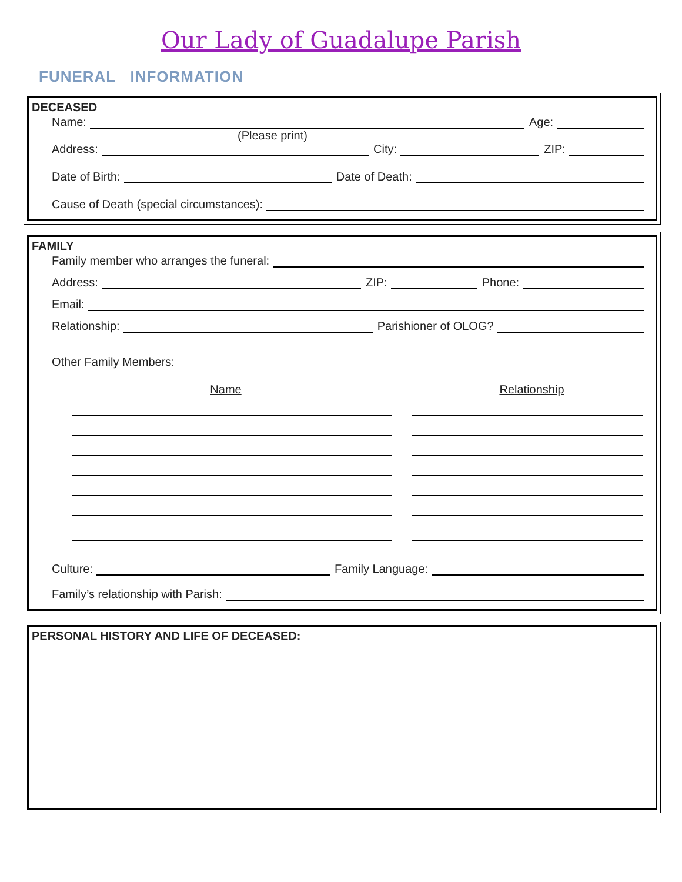Our Lady of Guadalupe Parish
FUNERAL INFORMATION
DECEASED
Name:
Age:
(Please print)
Address:
City:
ZIP:
Date of Birth:
Date of Death:
Cause of Death (special circumstances):
FAMILY
Family member who arranges the funeral:
Address:
ZIP:
Phone:
Email:
Relationship:
Parishioner of OLOG?
Other Family Members:
Name Relationship
Culture:
Family Language:
Family’s relationship with Parish:
PERSONAL HISTORY AND LIFE OF DECEASED: